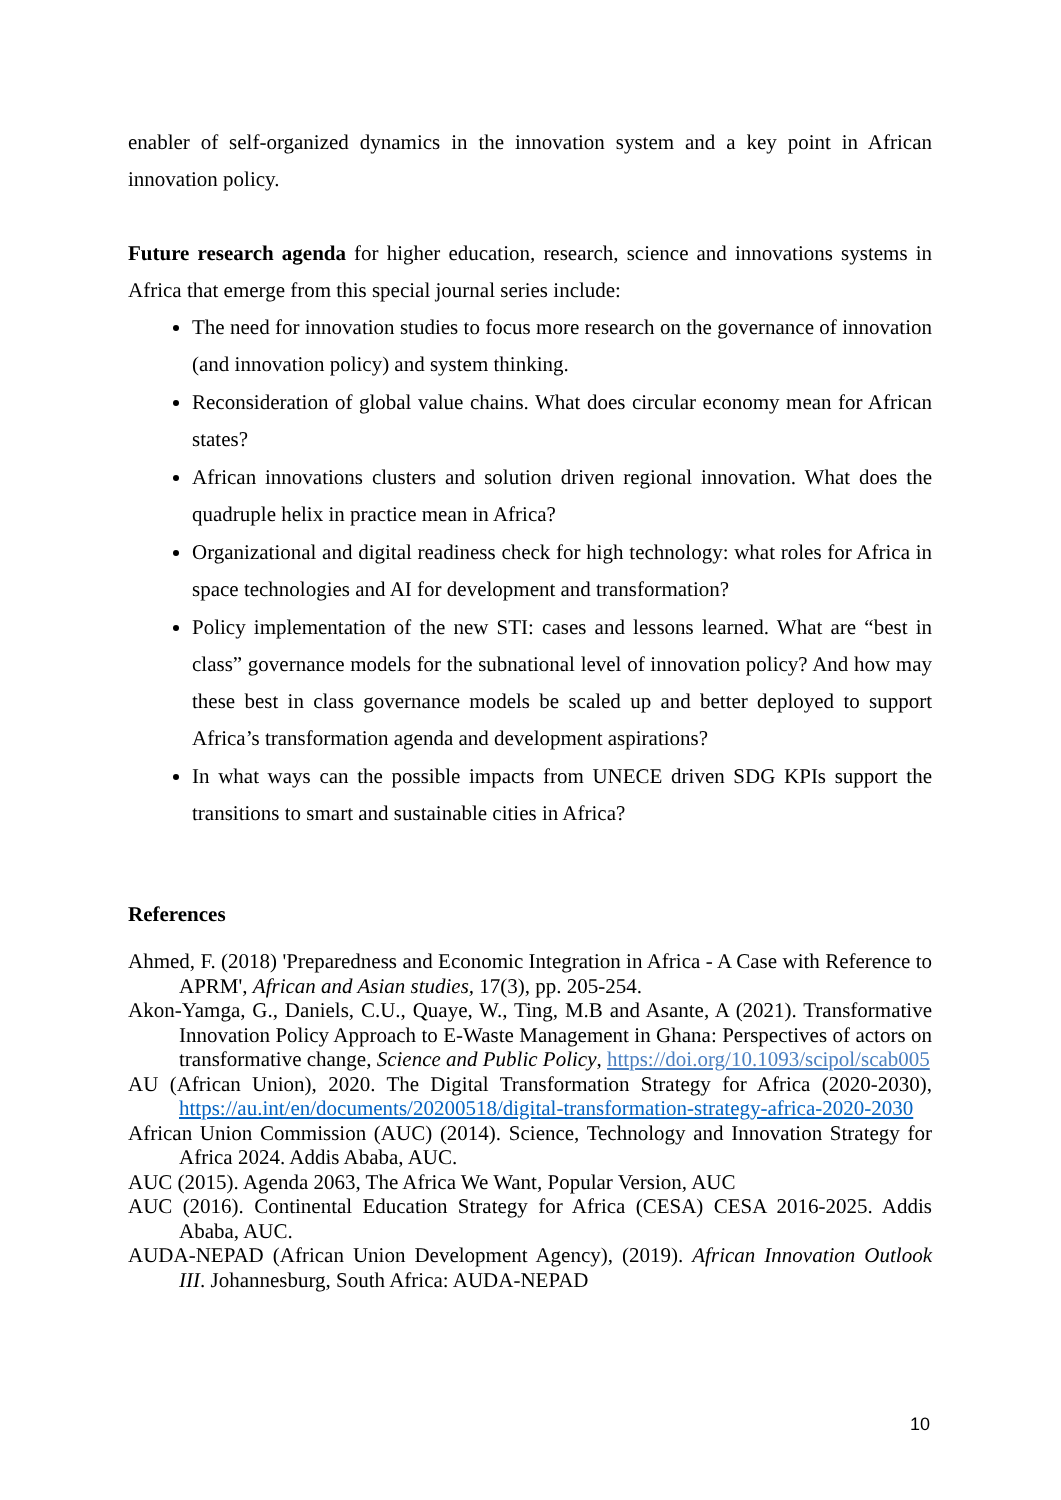enabler of self-organized dynamics in the innovation system and a key point in African innovation policy.
Future research agenda for higher education, research, science and innovations systems in Africa that emerge from this special journal series include:
The need for innovation studies to focus more research on the governance of innovation (and innovation policy) and system thinking.
Reconsideration of global value chains. What does circular economy mean for African states?
African innovations clusters and solution driven regional innovation. What does the quadruple helix in practice mean in Africa?
Organizational and digital readiness check for high technology: what roles for Africa in space technologies and AI for development and transformation?
Policy implementation of the new STI: cases and lessons learned. What are “best in class” governance models for the subnational level of innovation policy? And how may these best in class governance models be scaled up and better deployed to support Africa’s transformation agenda and development aspirations?
In what ways can the possible impacts from UNECE driven SDG KPIs support the transitions to smart and sustainable cities in Africa?
References
Ahmed, F. (2018) 'Preparedness and Economic Integration in Africa - A Case with Reference to APRM', African and Asian studies, 17(3), pp. 205-254.
Akon-Yamga, G., Daniels, C.U., Quaye, W., Ting, M.B and Asante, A (2021). Transformative Innovation Policy Approach to E-Waste Management in Ghana: Perspectives of actors on transformative change, Science and Public Policy, https://doi.org/10.1093/scipol/scab005
AU (African Union), 2020. The Digital Transformation Strategy for Africa (2020-2030), https://au.int/en/documents/20200518/digital-transformation-strategy-africa-2020-2030
African Union Commission (AUC) (2014). Science, Technology and Innovation Strategy for Africa 2024. Addis Ababa, AUC.
AUC (2015). Agenda 2063, The Africa We Want, Popular Version, AUC
AUC (2016). Continental Education Strategy for Africa (CESA) CESA 2016-2025. Addis Ababa, AUC.
AUDA-NEPAD (African Union Development Agency), (2019). African Innovation Outlook III. Johannesburg, South Africa: AUDA-NEPAD
10